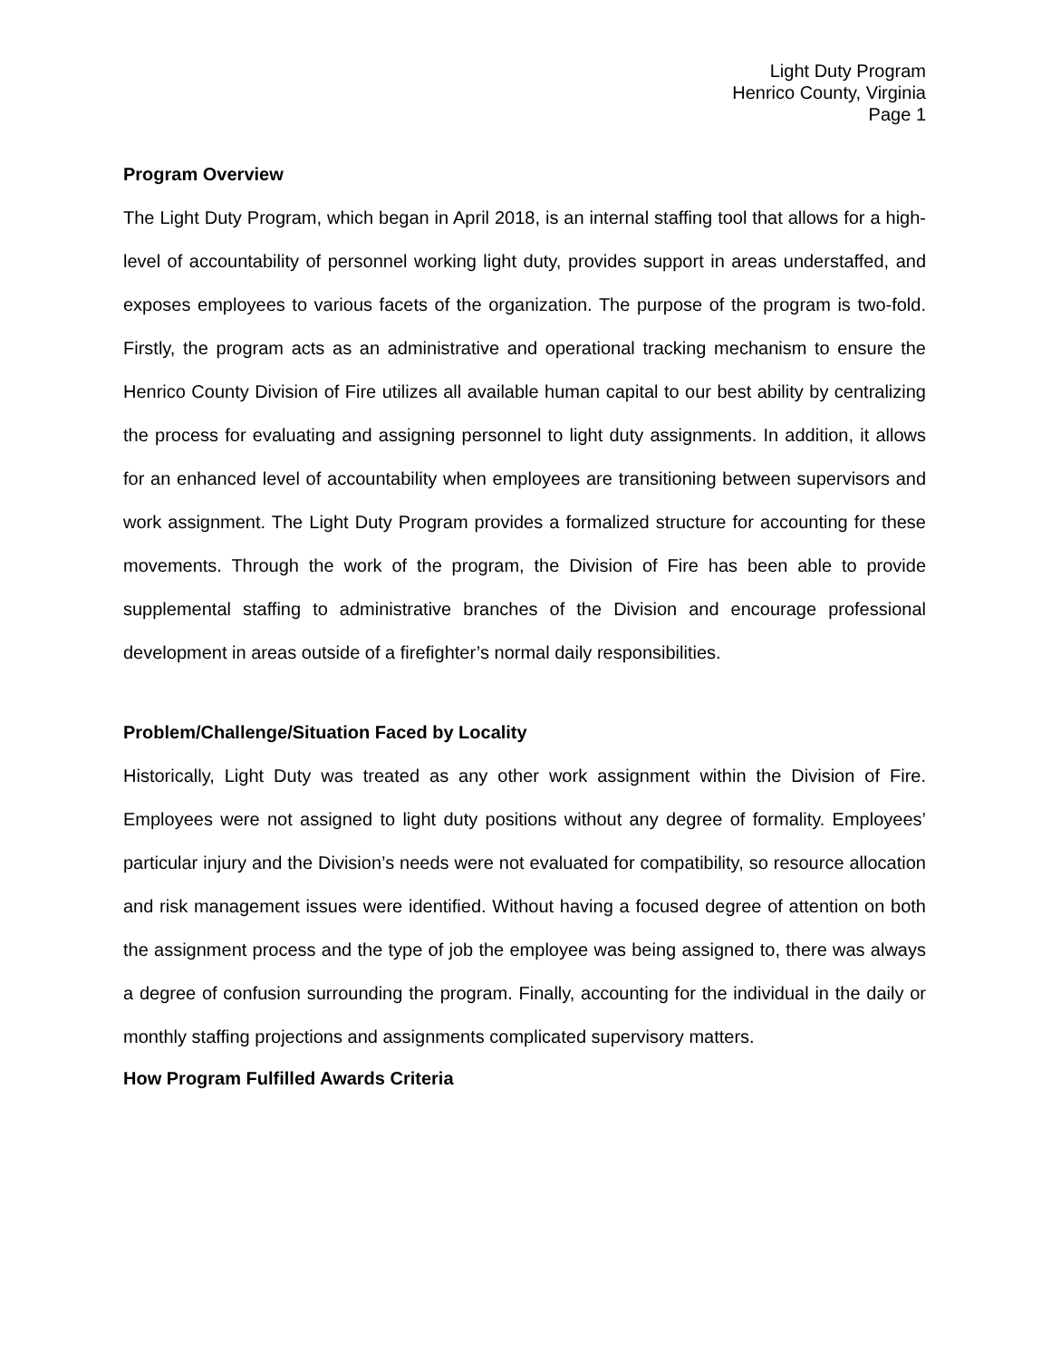Light Duty Program
Henrico County, Virginia
Page 1
Program Overview
The Light Duty Program, which began in April 2018, is an internal staffing tool that allows for a high-level of accountability of personnel working light duty, provides support in areas understaffed, and exposes employees to various facets of the organization. The purpose of the program is two-fold. Firstly, the program acts as an administrative and operational tracking mechanism to ensure the Henrico County Division of Fire utilizes all available human capital to our best ability by centralizing the process for evaluating and assigning personnel to light duty assignments. In addition, it allows for an enhanced level of accountability when employees are transitioning between supervisors and work assignment. The Light Duty Program provides a formalized structure for accounting for these movements. Through the work of the program, the Division of Fire has been able to provide supplemental staffing to administrative branches of the Division and encourage professional development in areas outside of a firefighter’s normal daily responsibilities.
Problem/Challenge/Situation Faced by Locality
Historically, Light Duty was treated as any other work assignment within the Division of Fire. Employees were not assigned to light duty positions without any degree of formality. Employees’ particular injury and the Division’s needs were not evaluated for compatibility, so resource allocation and risk management issues were identified. Without having a focused degree of attention on both the assignment process and the type of job the employee was being assigned to, there was always a degree of confusion surrounding the program. Finally, accounting for the individual in the daily or monthly staffing projections and assignments complicated supervisory matters.
How Program Fulfilled Awards Criteria